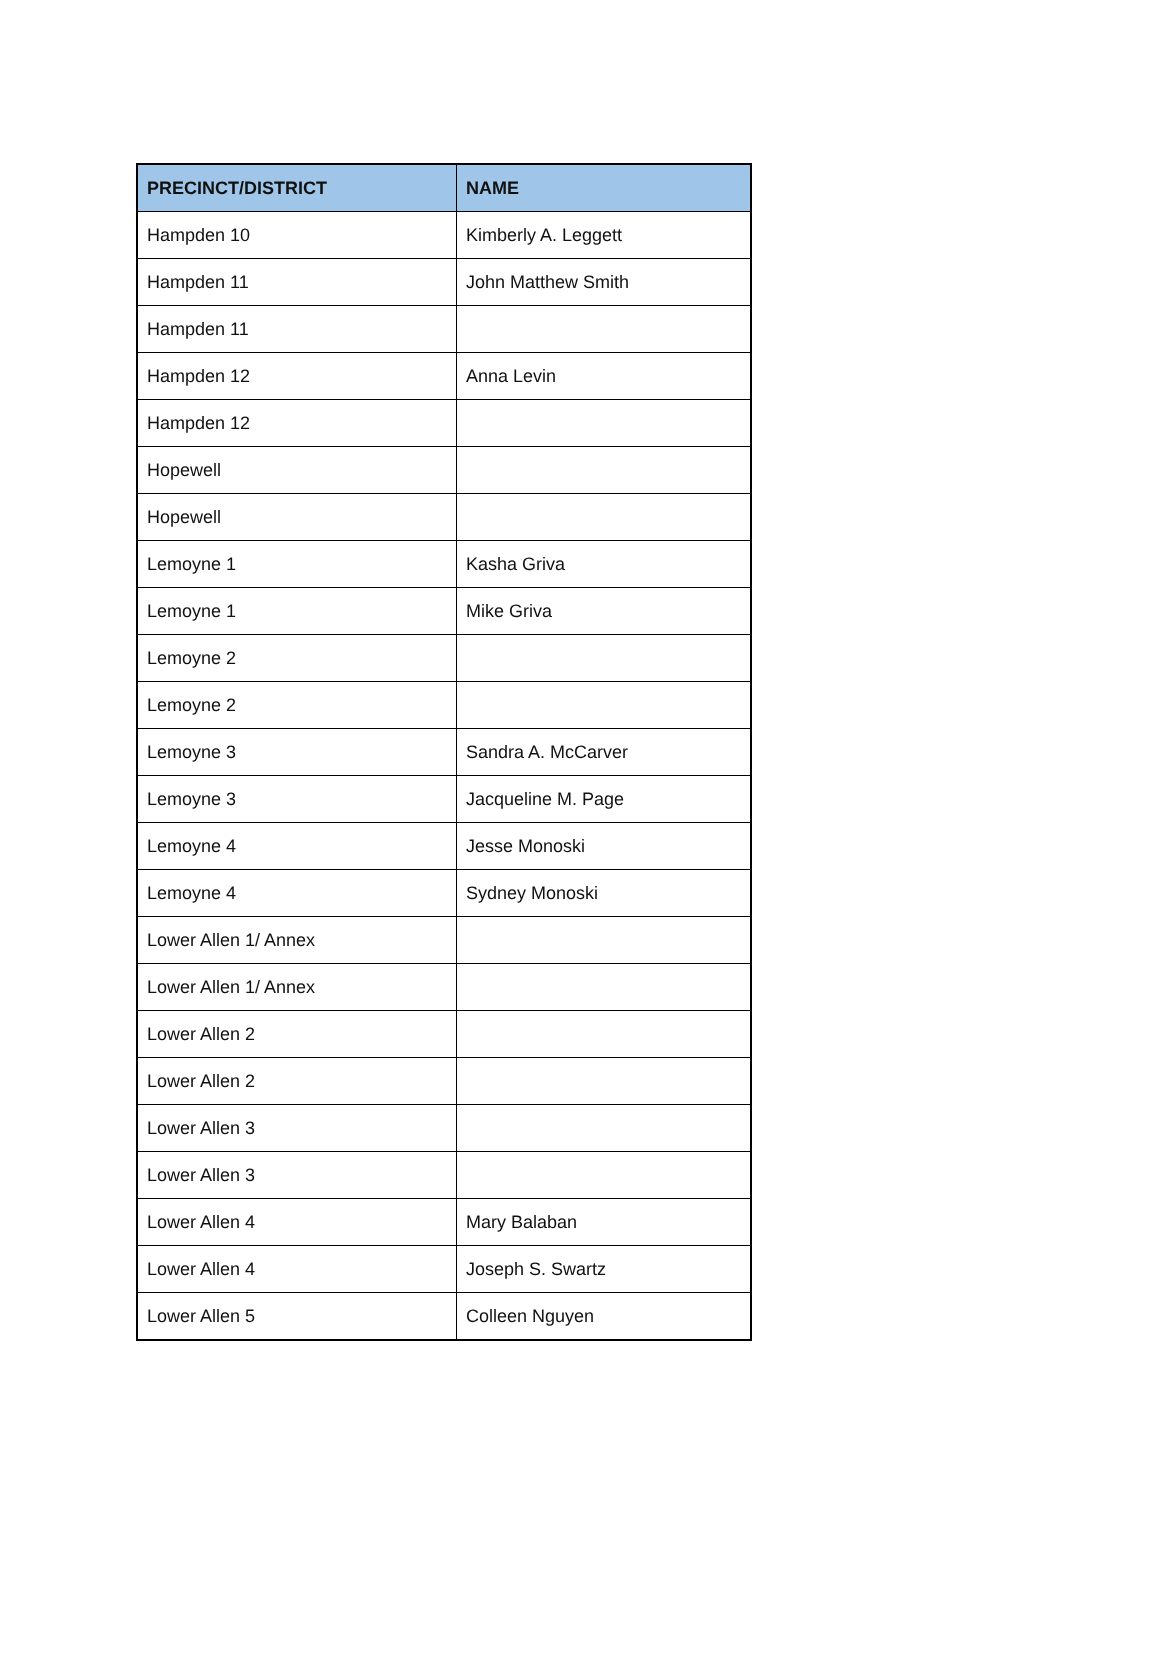| PRECINCT/DISTRICT | NAME |
| --- | --- |
| Hampden 10 | Kimberly A. Leggett |
| Hampden 11 | John Matthew Smith |
| Hampden 11 | |
| Hampden 12 | Anna Levin |
| Hampden 12 | |
| Hopewell | |
| Hopewell | |
| Lemoyne 1 | Kasha Griva |
| Lemoyne 1 | Mike Griva |
| Lemoyne 2 | |
| Lemoyne 2 | |
| Lemoyne 3 | Sandra A. McCarver |
| Lemoyne 3 | Jacqueline M. Page |
| Lemoyne 4 | Jesse Monoski |
| Lemoyne 4 | Sydney Monoski |
| Lower Allen 1/ Annex | |
| Lower Allen 1/ Annex | |
| Lower Allen 2 | |
| Lower Allen 2 | |
| Lower Allen 3 | |
| Lower Allen 3 | |
| Lower Allen 4 | Mary Balaban |
| Lower Allen 4 | Joseph S. Swartz |
| Lower Allen 5 | Colleen Nguyen |